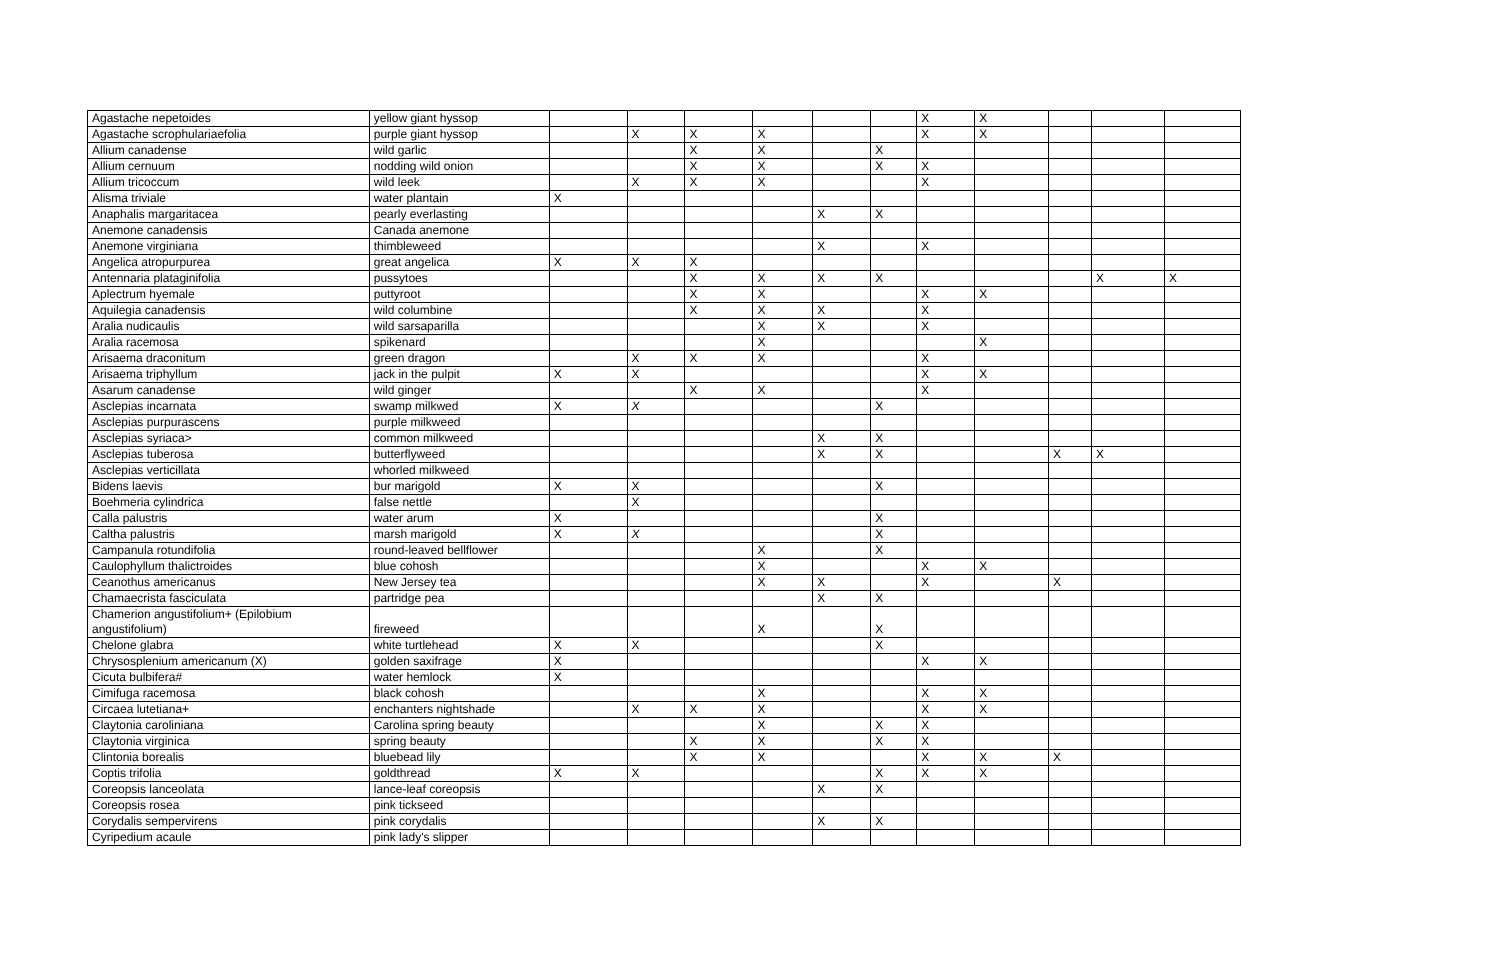| Agastache nepetoides | yellow giant hyssop | | | | | | | X | X | | | |
| Agastache scrophulariaefolia | purple giant hyssop | | X | X | X | | | X | X | | | |
| Allium canadense | wild garlic | | | X | X | | X | | | | | |
| Allium cernuum | nodding wild onion | | | X | X | | X | X | | | | |
| Allium tricoccum | wild leek | | X | X | X | | | X | | | | |
| Alisma triviale | water plantain | X | | | | | | | | | | |
| Anaphalis margaritacea | pearly everlasting | | | | | X | X | | | | | |
| Anemone canadensis | Canada anemone | | | | | | | | | | | |
| Anemone virginiana | thimbleweed | | | | | X | | X | | | | |
| Angelica atropurpurea | great angelica | X | X | X | | | | | | | | |
| Antennaria plataginifolia | pussytoes | | | X | X | X | X | | | | X | X |
| Aplectrum hyemale | puttyroot | | | X | X | | | X | X | | | |
| Aquilegia canadensis | wild columbine | | | X | X | X | | X | | | | |
| Aralia nudicaulis | wild sarsaparilla | | | | X | X | | X | | | | |
| Aralia racemosa | spikenard | | | | X | | | | X | | | |
| Arisaema draconitum | green dragon | | X | X | X | | | X | | | | |
| Arisaema triphyllum | jack in the pulpit | X | X | | | | | X | X | | | |
| Asarum canadense | wild ginger | | | X | X | | | X | | | | |
| Asclepias incarnata | swamp milkwed | X | X | | | | X | | | | | |
| Asclepias purpurascens | purple milkweed | | | | | | | | | | | |
| Asclepias syriaca> | common milkweed | | | | | X | X | | | | | |
| Asclepias tuberosa | butterflyweed | | | | | X | X | | | X | X | |
| Asclepias verticillata | whorled milkweed | | | | | | | | | | | |
| Bidens laevis | bur marigold | X | X | | | | X | | | | | |
| Boehmeria cylindrica | false nettle | | X | | | | | | | | | |
| Calla palustris | water arum | X | | | | | X | | | | | |
| Caltha palustris | marsh marigold | X | X | | | | X | | | | | |
| Campanula rotundifolia | round-leaved bellflower | | | | X | | X | | | | | |
| Caulophyllum thalictroides | blue cohosh | | | | X | | | X | X | | | |
| Ceanothus americanus | New Jersey tea | | | | X | X | | X | | X | | |
| Chamaecrista fasciculata | partridge pea | | | | | X | X | | | | | |
| Chamerion angustifolium+ (Epilobium angustifolium) | fireweed | | | | X | | X | | | | | |
| Chelone glabra | white turtlehead | X | X | | | | X | | | | | |
| Chrysosplenium americanum (X) | golden saxifrage | X | | | | | | X | X | | | |
| Cicuta bulbifera# | water hemlock | X | | | | | | | | | | |
| Cimifuga racemosa | black cohosh | | | | X | | | X | X | | | |
| Circaea lutetiana+ | enchanters nightshade | | X | X | X | | | X | X | | | |
| Claytonia caroliniana | Carolina spring beauty | | | | X | | X | X | | | | |
| Claytonia virginica | spring beauty | | | X | X | | X | X | | | | |
| Clintonia borealis | bluebead lily | | | X | X | | | X | X | X | | |
| Coptis trifolia | goldthread | X | X | | | | X | X | X | | | |
| Coreopsis lanceolata | lance-leaf coreopsis | | | | | X | X | | | | | |
| Coreopsis rosea | pink tickseed | | | | | | | | | | | |
| Corydalis sempervirens | pink corydalis | | | | | X | X | | | | | |
| Cyripedium acaule | pink lady's slipper | | | | | | | | | | | |